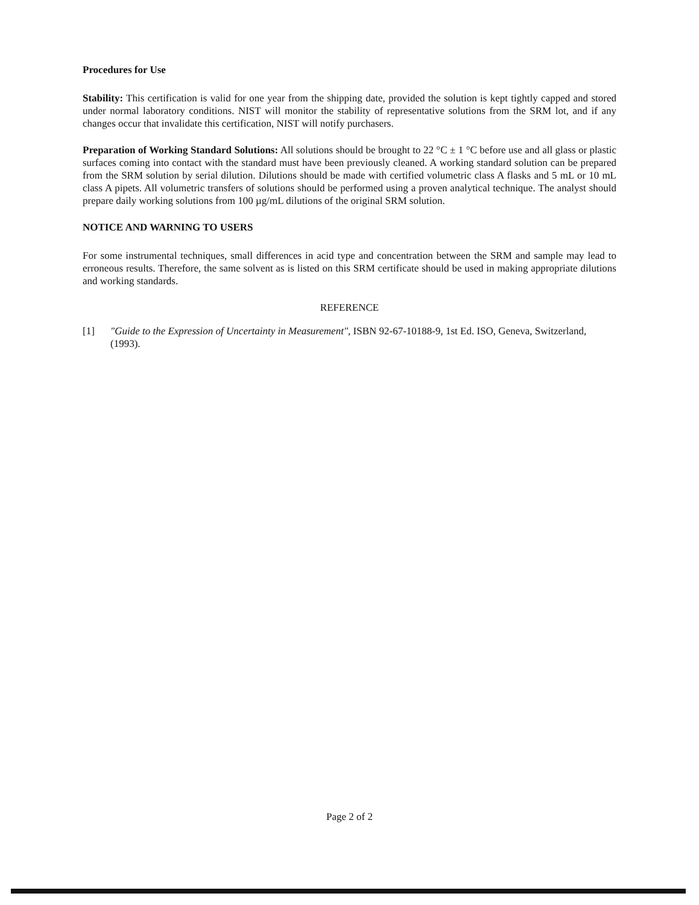Procedures for Use
Stability: This certification is valid for one year from the shipping date, provided the solution is kept tightly capped and stored under normal laboratory conditions. NIST will monitor the stability of representative solutions from the SRM lot, and if any changes occur that invalidate this certification, NIST will notify purchasers.
Preparation of Working Standard Solutions: All solutions should be brought to 22 °C ± 1 °C before use and all glass or plastic surfaces coming into contact with the standard must have been previously cleaned. A working standard solution can be prepared from the SRM solution by serial dilution. Dilutions should be made with certified volumetric class A flasks and 5 mL or 10 mL class A pipets. All volumetric transfers of solutions should be performed using a proven analytical technique. The analyst should prepare daily working solutions from 100 µg/mL dilutions of the original SRM solution.
NOTICE AND WARNING TO USERS
For some instrumental techniques, small differences in acid type and concentration between the SRM and sample may lead to erroneous results. Therefore, the same solvent as is listed on this SRM certificate should be used in making appropriate dilutions and working standards.
REFERENCE
[1] "Guide to the Expression of Uncertainty in Measurement", ISBN 92-67-10188-9, 1st Ed. ISO, Geneva, Switzerland, (1993).
Page 2 of 2